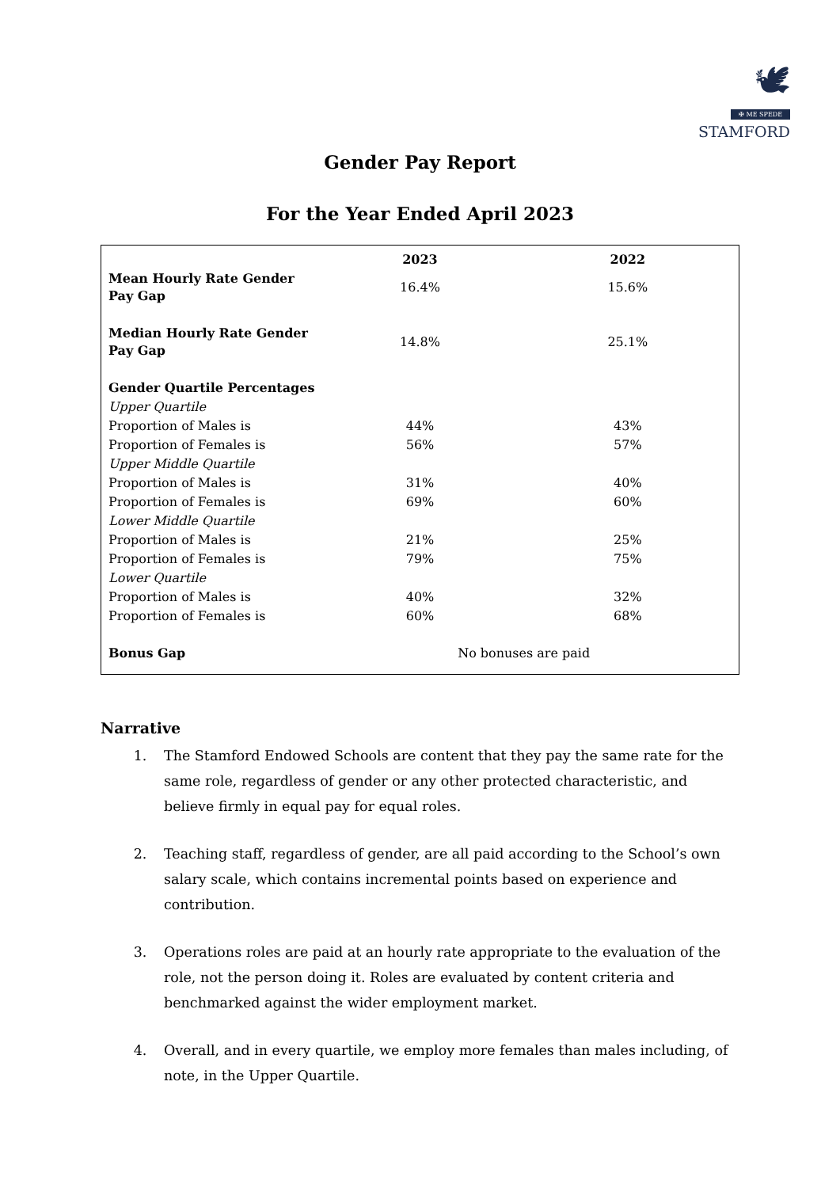🕊
✠ ME SPEDE
STAMFORD
Gender Pay Report
For the Year Ended April 2023
| | 2023 | 2022 |
| --- | --- | --- |
| Mean Hourly Rate Gender Pay Gap | 16.4% | 15.6% |
| Median Hourly Rate Gender Pay Gap | 14.8% | 25.1% |
| Gender Quartile Percentages | | |
| Upper Quartile | | |
| Proportion of Males is | 44% | 43% |
| Proportion of Females is | 56% | 57% |
| Upper Middle Quartile | | |
| Proportion of Males is | 31% | 40% |
| Proportion of Females is | 69% | 60% |
| Lower Middle Quartile | | |
| Proportion of Males is | 21% | 25% |
| Proportion of Females is | 79% | 75% |
| Lower Quartile | | |
| Proportion of Males is | 40% | 32% |
| Proportion of Females is | 60% | 68% |
| Bonus Gap | No bonuses are paid | |
Narrative
1. The Stamford Endowed Schools are content that they pay the same rate for the same role, regardless of gender or any other protected characteristic, and believe firmly in equal pay for equal roles.
2. Teaching staff, regardless of gender, are all paid according to the School’s own salary scale, which contains incremental points based on experience and contribution.
3. Operations roles are paid at an hourly rate appropriate to the evaluation of the role, not the person doing it. Roles are evaluated by content criteria and benchmarked against the wider employment market.
4. Overall, and in every quartile, we employ more females than males including, of note, in the Upper Quartile.